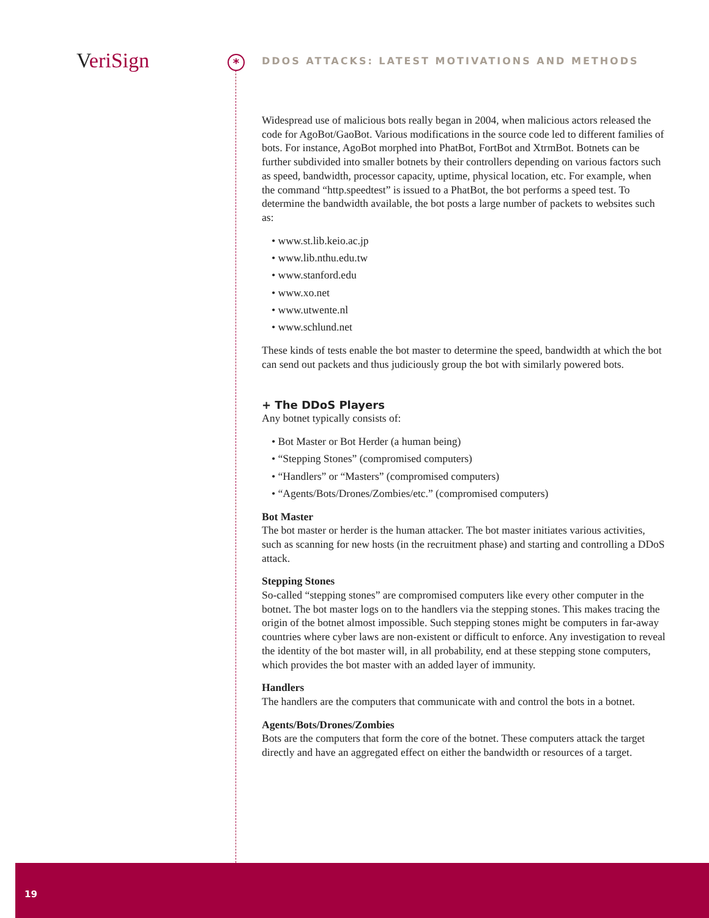VeriSign *
DDOS ATTACKS: LATEST MOTIVATIONS AND METHODS
Widespread use of malicious bots really began in 2004, when malicious actors released the code for AgoBot/GaoBot. Various modifications in the source code led to different families of bots. For instance, AgoBot morphed into PhatBot, FortBot and XtrmBot. Botnets can be further subdivided into smaller botnets by their controllers depending on various factors such as speed, bandwidth, processor capacity, uptime, physical location, etc. For example, when the command “http.speedtest” is issued to a PhatBot, the bot performs a speed test. To determine the bandwidth available, the bot posts a large number of packets to websites such as:
• www.st.lib.keio.ac.jp
• www.lib.nthu.edu.tw
• www.stanford.edu
• www.xo.net
• www.utwente.nl
• www.schlund.net
These kinds of tests enable the bot master to determine the speed, bandwidth at which the bot can send out packets and thus judiciously group the bot with similarly powered bots.
+ The DDoS Players
Any botnet typically consists of:
• Bot Master or Bot Herder (a human being)
• “Stepping Stones” (compromised computers)
• “Handlers” or “Masters” (compromised computers)
• “Agents/Bots/Drones/Zombies/etc.” (compromised computers)
Bot Master
The bot master or herder is the human attacker. The bot master initiates various activities, such as scanning for new hosts (in the recruitment phase) and starting and controlling a DDoS attack.
Stepping Stones
So-called “stepping stones” are compromised computers like every other computer in the botnet. The bot master logs on to the handlers via the stepping stones. This makes tracing the origin of the botnet almost impossible. Such stepping stones might be computers in far-away countries where cyber laws are non-existent or difficult to enforce. Any investigation to reveal the identity of the bot master will, in all probability, end at these stepping stone computers, which provides the bot master with an added layer of immunity.
Handlers
The handlers are the computers that communicate with and control the bots in a botnet.
Agents/Bots/Drones/Zombies
Bots are the computers that form the core of the botnet. These computers attack the target directly and have an aggregated effect on either the bandwidth or resources of a target.
19